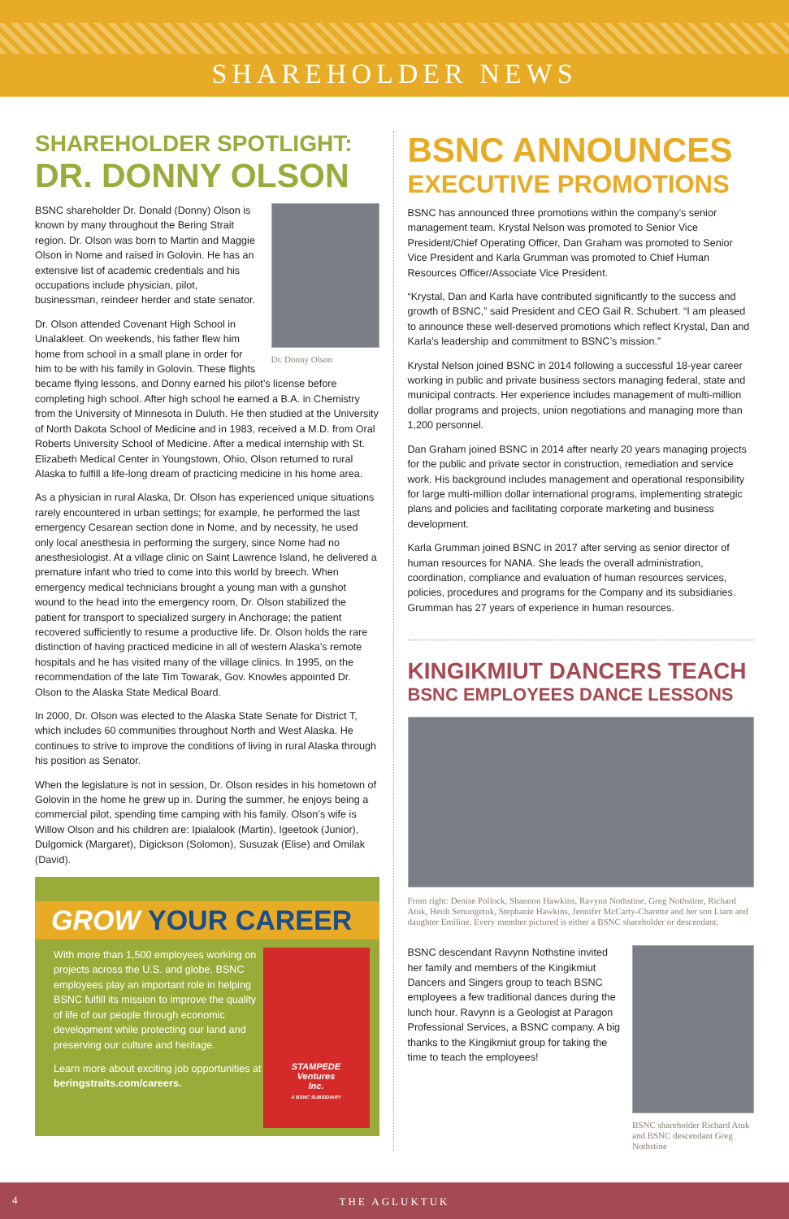SHAREHOLDER NEWS
SHAREHOLDER SPOTLIGHT:
DR. DONNY OLSON
Dr. Donny Olson
BSNC shareholder Dr. Donald (Donny) Olson is known by many throughout the Bering Strait region. Dr. Olson was born to Martin and Maggie Olson in Nome and raised in Golovin. He has an extensive list of academic credentials and his occupations include physician, pilot, businessman, reindeer herder and state senator.
Dr. Olson attended Covenant High School in Unalakleet. On weekends, his father flew him home from school in a small plane in order for him to be with his family in Golovin. These flights became flying lessons, and Donny earned his pilot’s license before completing high school. After high school he earned a B.A. in Chemistry from the University of Minnesota in Duluth. He then studied at the University of North Dakota School of Medicine and in 1983, received a M.D. from Oral Roberts University School of Medicine. After a medical internship with St. Elizabeth Medical Center in Youngstown, Ohio, Olson returned to rural Alaska to fulfill a life-long dream of practicing medicine in his home area.
As a physician in rural Alaska, Dr. Olson has experienced unique situations rarely encountered in urban settings; for example, he performed the last emergency Cesarean section done in Nome, and by necessity, he used only local anesthesia in performing the surgery, since Nome had no anesthesiologist. At a village clinic on Saint Lawrence Island, he delivered a premature infant who tried to come into this world by breech. When emergency medical technicians brought a young man with a gunshot wound to the head into the emergency room, Dr. Olson stabilized the patient for transport to specialized surgery in Anchorage; the patient recovered sufficiently to resume a productive life. Dr. Olson holds the rare distinction of having practiced medicine in all of western Alaska’s remote hospitals and he has visited many of the village clinics. In 1995, on the recommendation of the late Tim Towarak, Gov. Knowles appointed Dr. Olson to the Alaska State Medical Board.
In 2000, Dr. Olson was elected to the Alaska State Senate for District T, which includes 60 communities throughout North and West Alaska. He continues to strive to improve the conditions of living in rural Alaska through his position as Senator.
When the legislature is not in session, Dr. Olson resides in his hometown of Golovin in the home he grew up in. During the summer, he enjoys being a commercial pilot, spending time camping with his family. Olson’s wife is Willow Olson and his children are: Ipialalook (Martin), Igeetook (Junior), Dulgomick (Margaret), Digickson (Solomon), Susuzak (Elise) and Omilak (David).
GROW YOUR CAREER
With more than 1,500 employees working on projects across the U.S. and globe, BSNC employees play an important role in helping BSNC fulfill its mission to improve the quality of life of our people through economic development while protecting our land and preserving our culture and heritage.
Learn more about exciting job opportunities at beringstraits.com/careers.
STAMPEDE
Ventures
Inc.
A BSNC SUBSIDIARY
BSNC ANNOUNCES
EXECUTIVE PROMOTIONS
BSNC has announced three promotions within the company’s senior management team. Krystal Nelson was promoted to Senior Vice President/Chief Operating Officer, Dan Graham was promoted to Senior Vice President and Karla Grumman was promoted to Chief Human Resources Officer/Associate Vice President.
“Krystal, Dan and Karla have contributed significantly to the success and growth of BSNC,” said President and CEO Gail R. Schubert. “I am pleased to announce these well-deserved promotions which reflect Krystal, Dan and Karla’s leadership and commitment to BSNC’s mission.”
Krystal Nelson joined BSNC in 2014 following a successful 18-year career working in public and private business sectors managing federal, state and municipal contracts. Her experience includes management of multi-million dollar programs and projects, union negotiations and managing more than 1,200 personnel.
Dan Graham joined BSNC in 2014 after nearly 20 years managing projects for the public and private sector in construction, remediation and service work. His background includes management and operational responsibility for large multi-million dollar international programs, implementing strategic plans and policies and facilitating corporate marketing and business development.
Karla Grumman joined BSNC in 2017 after serving as senior director of human resources for NANA. She leads the overall administration, coordination, compliance and evaluation of human resources services, policies, procedures and programs for the Company and its subsidiaries. Grumman has 27 years of experience in human resources.
KINGIKMIUT DANCERS TEACH
BSNC EMPLOYEES DANCE LESSONS
From right: Denise Pollock, Shannon Hawkins, Ravynn Nothstine, Greg Nothstine, Richard Atuk, Heidi Senungetuk, Stephanie Hawkins, Jennifer McCarty-Charette and her son Liam and daughter Emiline. Every member pictured is either a BSNC shareholder or descendant.
BSNC shareholder Richard Atuk and BSNC descendant Greg Nothstine
BSNC descendant Ravynn Nothstine invited her family and members of the Kingikmiut Dancers and Singers group to teach BSNC employees a few traditional dances during the lunch hour. Ravynn is a Geologist at Paragon Professional Services, a BSNC company. A big thanks to the Kingikmiut group for taking the time to teach the employees!
4
THE AGLUKTUK